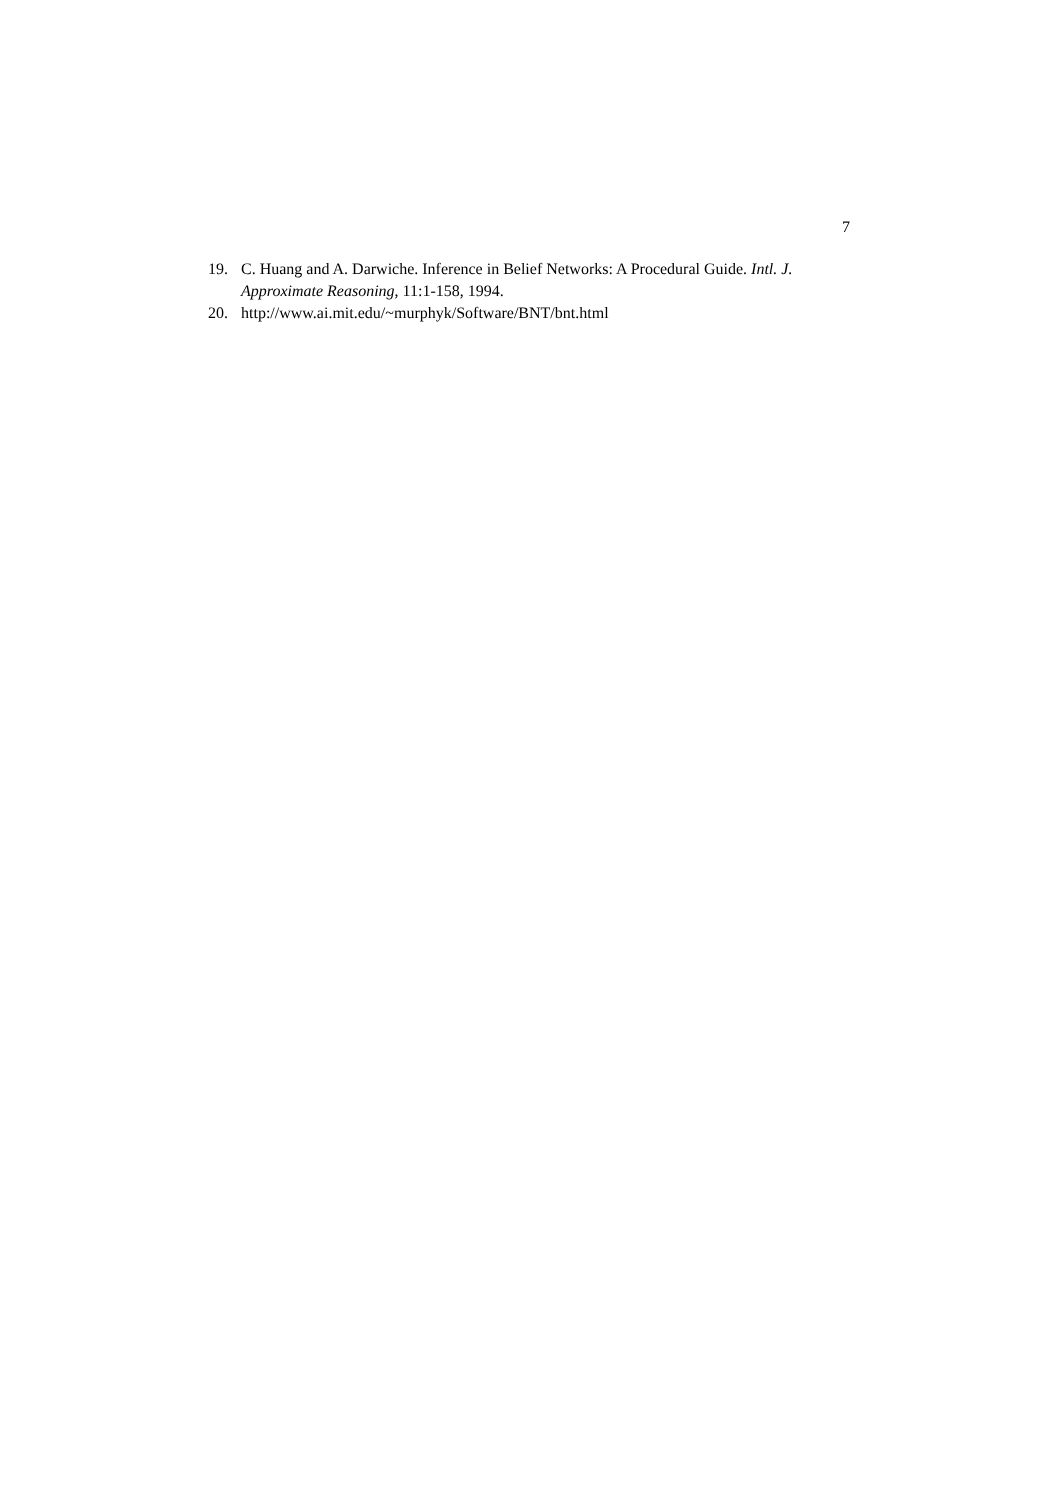7
19. C. Huang and A. Darwiche. Inference in Belief Networks: A Procedural Guide. Intl. J. Approximate Reasoning, 11:1-158, 1994.
20. http://www.ai.mit.edu/~murphyk/Software/BNT/bnt.html